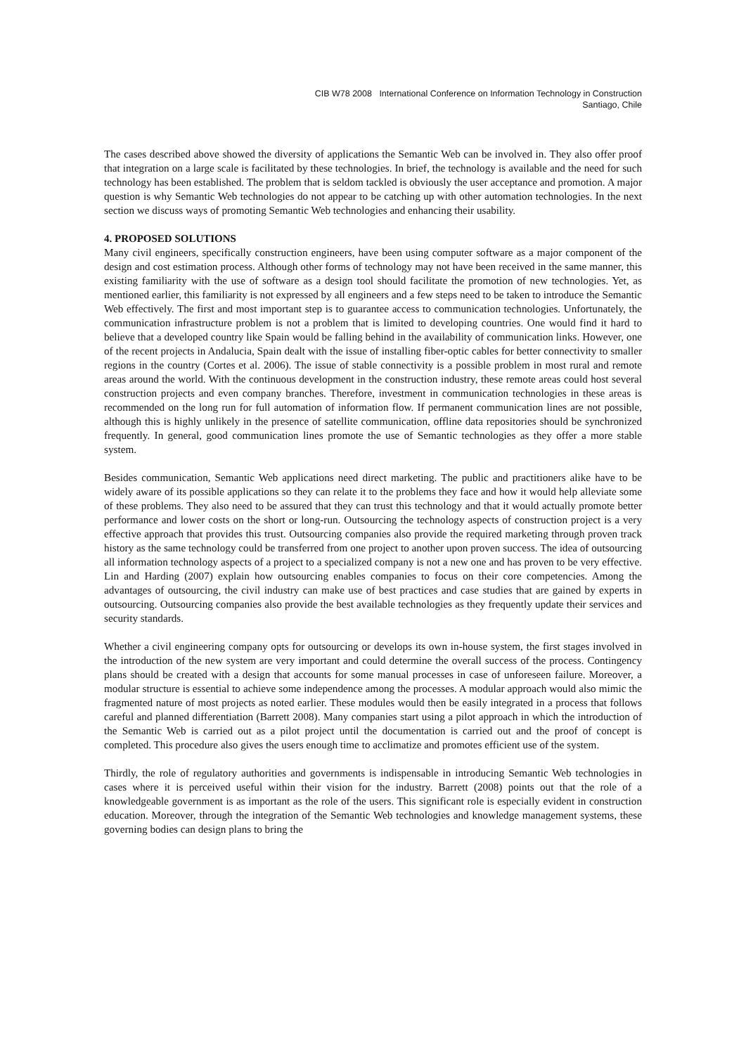CIB W78 2008 International Conference on Information Technology in Construction
Santiago, Chile
The cases described above showed the diversity of applications the Semantic Web can be involved in. They also offer proof that integration on a large scale is facilitated by these technologies. In brief, the technology is available and the need for such technology has been established. The problem that is seldom tackled is obviously the user acceptance and promotion. A major question is why Semantic Web technologies do not appear to be catching up with other automation technologies. In the next section we discuss ways of promoting Semantic Web technologies and enhancing their usability.
4. PROPOSED SOLUTIONS
Many civil engineers, specifically construction engineers, have been using computer software as a major component of the design and cost estimation process. Although other forms of technology may not have been received in the same manner, this existing familiarity with the use of software as a design tool should facilitate the promotion of new technologies. Yet, as mentioned earlier, this familiarity is not expressed by all engineers and a few steps need to be taken to introduce the Semantic Web effectively. The first and most important step is to guarantee access to communication technologies. Unfortunately, the communication infrastructure problem is not a problem that is limited to developing countries. One would find it hard to believe that a developed country like Spain would be falling behind in the availability of communication links. However, one of the recent projects in Andalucia, Spain dealt with the issue of installing fiber-optic cables for better connectivity to smaller regions in the country (Cortes et al. 2006). The issue of stable connectivity is a possible problem in most rural and remote areas around the world. With the continuous development in the construction industry, these remote areas could host several construction projects and even company branches. Therefore, investment in communication technologies in these areas is recommended on the long run for full automation of information flow. If permanent communication lines are not possible, although this is highly unlikely in the presence of satellite communication, offline data repositories should be synchronized frequently. In general, good communication lines promote the use of Semantic technologies as they offer a more stable system.
Besides communication, Semantic Web applications need direct marketing. The public and practitioners alike have to be widely aware of its possible applications so they can relate it to the problems they face and how it would help alleviate some of these problems. They also need to be assured that they can trust this technology and that it would actually promote better performance and lower costs on the short or long-run. Outsourcing the technology aspects of construction project is a very effective approach that provides this trust. Outsourcing companies also provide the required marketing through proven track history as the same technology could be transferred from one project to another upon proven success. The idea of outsourcing all information technology aspects of a project to a specialized company is not a new one and has proven to be very effective. Lin and Harding (2007) explain how outsourcing enables companies to focus on their core competencies. Among the advantages of outsourcing, the civil industry can make use of best practices and case studies that are gained by experts in outsourcing. Outsourcing companies also provide the best available technologies as they frequently update their services and security standards.
Whether a civil engineering company opts for outsourcing or develops its own in-house system, the first stages involved in the introduction of the new system are very important and could determine the overall success of the process. Contingency plans should be created with a design that accounts for some manual processes in case of unforeseen failure. Moreover, a modular structure is essential to achieve some independence among the processes. A modular approach would also mimic the fragmented nature of most projects as noted earlier. These modules would then be easily integrated in a process that follows careful and planned differentiation (Barrett 2008). Many companies start using a pilot approach in which the introduction of the Semantic Web is carried out as a pilot project until the documentation is carried out and the proof of concept is completed. This procedure also gives the users enough time to acclimatize and promotes efficient use of the system.
Thirdly, the role of regulatory authorities and governments is indispensable in introducing Semantic Web technologies in cases where it is perceived useful within their vision for the industry. Barrett (2008) points out that the role of a knowledgeable government is as important as the role of the users. This significant role is especially evident in construction education. Moreover, through the integration of the Semantic Web technologies and knowledge management systems, these governing bodies can design plans to bring the